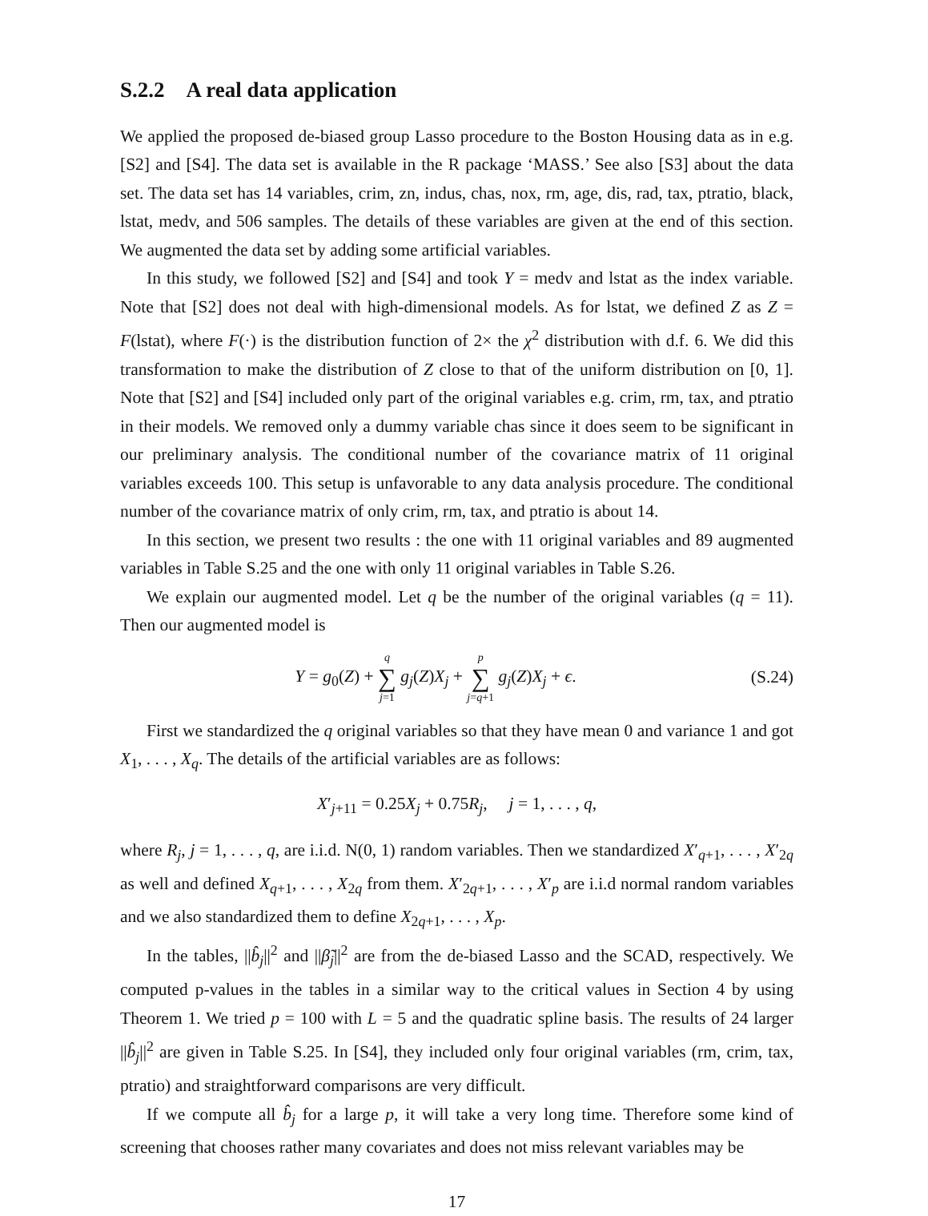S.2.2 A real data application
We applied the proposed de-biased group Lasso procedure to the Boston Housing data as in e.g. [S2] and [S4]. The data set is available in the R package ‘MASS.’ See also [S3] about the data set. The data set has 14 variables, crim, zn, indus, chas, nox, rm, age, dis, rad, tax, ptratio, black, lstat, medv, and 506 samples. The details of these variables are given at the end of this section. We augmented the data set by adding some artificial variables.
In this study, we followed [S2] and [S4] and took Y = medv and lstat as the index variable. Note that [S2] does not deal with high-dimensional models. As for lstat, we defined Z as Z = F(lstat), where F(·) is the distribution function of 2× the χ<sup>2</sup> distribution with d.f. 6. We did this transformation to make the distribution of Z close to that of the uniform distribution on [0, 1]. Note that [S2] and [S4] included only part of the original variables e.g. crim, rm, tax, and ptratio in their models. We removed only a dummy variable chas since it does seem to be significant in our preliminary analysis. The conditional number of the covariance matrix of 11 original variables exceeds 100. This setup is unfavorable to any data analysis procedure. The conditional number of the covariance matrix of only crim, rm, tax, and ptratio is about 14.
In this section, we present two results : the one with 11 original variables and 89 augmented variables in Table S.25 and the one with only 11 original variables in Table S.26.
We explain our augmented model. Let q be the number of the original variables (q = 11). Then our augmented model is
Y = g<sub>0</sub>(Z) + q ∑ j=1 g<sub>j</sub>(Z)X<sub>j</sub> + p ∑ j=q+1 g<sub>j</sub>(Z)X<sub>j</sub> + ϵ. (S.24)
First we standardized the q original variables so that they have mean 0 and variance 1 and got X<sub>1</sub>, . . . , X<sub>q</sub>. The details of the artificial variables are as follows:
X′<sub>j+11</sub> = 0.25X<sub>j</sub> + 0.75R<sub>j</sub>, j = 1, . . . , q,
where R<sub>j</sub>, j = 1, . . . , q, are i.i.d. N(0, 1) random variables. Then we standardized X′<sub>q+1</sub>, . . . , X′<sub>2q</sub> as well and defined X<sub>q+1</sub>, . . . , X<sub>2q</sub> from them. X′<sub>2q+1</sub>, . . . , X′<sub>p</sub> are i.i.d normal random variables and we also standardized them to define X<sub>2q+1</sub>, . . . , X<sub>p</sub>.
In the tables, ||b̂<sub>j</sub>||<sup>2</sup> and ||β̃<sub>j</sub>||<sup>2</sup> are from the de-biased Lasso and the SCAD, respectively. We computed p-values in the tables in a similar way to the critical values in Section 4 by using Theorem 1. We tried p = 100 with L = 5 and the quadratic spline basis. The results of 24 larger ||b̂<sub>j</sub>||<sup>2</sup> are given in Table S.25. In [S4], they included only four original variables (rm, crim, tax, ptratio) and straightforward comparisons are very difficult.
If we compute all b̂<sub>j</sub> for a large p, it will take a very long time. Therefore some kind of screening that chooses rather many covariates and does not miss relevant variables may be
17